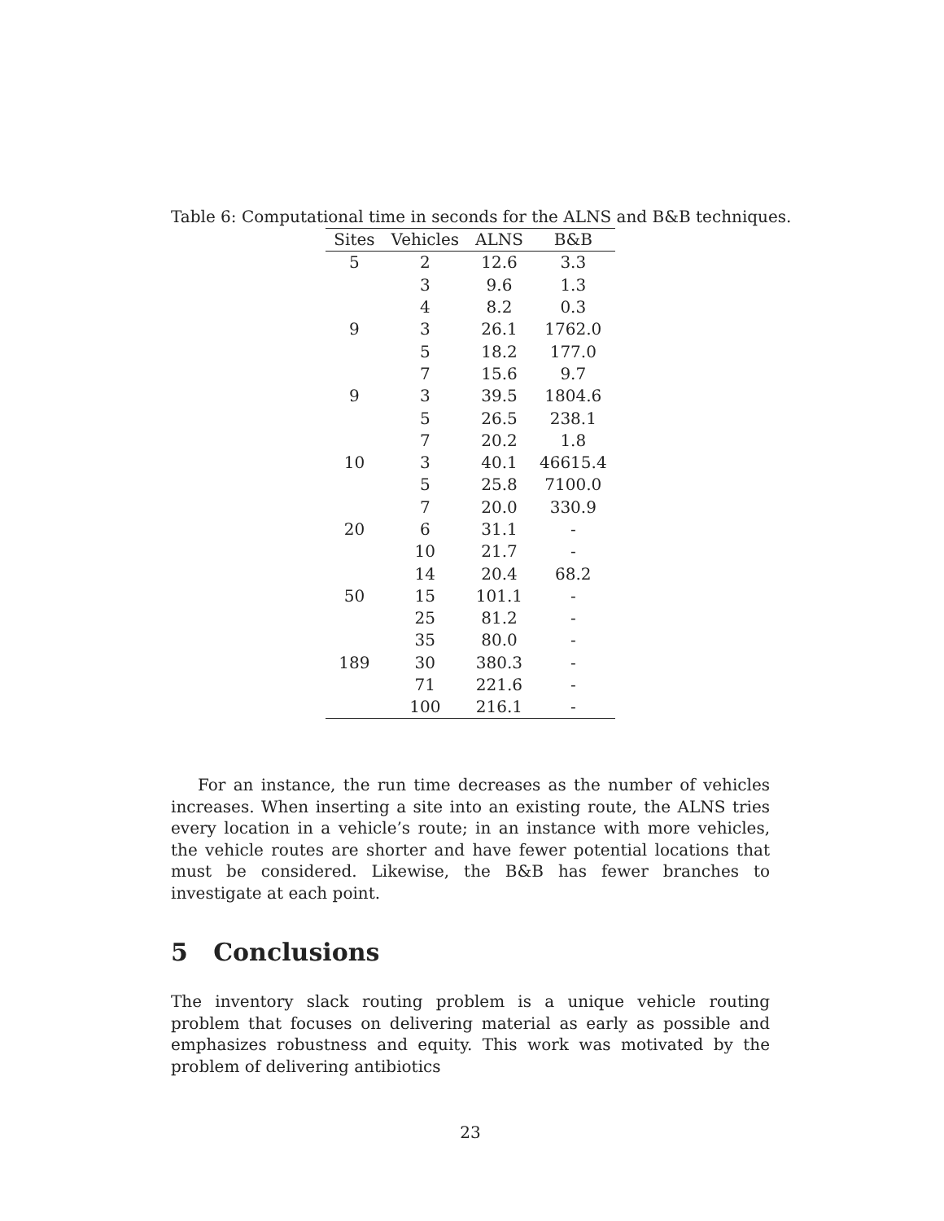Table 6: Computational time in seconds for the ALNS and B&B techniques.
| Sites | Vehicles | ALNS | B&B |
| --- | --- | --- | --- |
| 5 | 2 | 12.6 | 3.3 |
| | 3 | 9.6 | 1.3 |
| | 4 | 8.2 | 0.3 |
| 9 | 3 | 26.1 | 1762.0 |
| | 5 | 18.2 | 177.0 |
| | 7 | 15.6 | 9.7 |
| 9 | 3 | 39.5 | 1804.6 |
| | 5 | 26.5 | 238.1 |
| | 7 | 20.2 | 1.8 |
| 10 | 3 | 40.1 | 46615.4 |
| | 5 | 25.8 | 7100.0 |
| | 7 | 20.0 | 330.9 |
| 20 | 6 | 31.1 | - |
| | 10 | 21.7 | - |
| | 14 | 20.4 | 68.2 |
| 50 | 15 | 101.1 | - |
| | 25 | 81.2 | - |
| | 35 | 80.0 | - |
| 189 | 30 | 380.3 | - |
| | 71 | 221.6 | - |
| | 100 | 216.1 | - |
For an instance, the run time decreases as the number of vehicles increases. When inserting a site into an existing route, the ALNS tries every location in a vehicle’s route; in an instance with more vehicles, the vehicle routes are shorter and have fewer potential locations that must be considered. Likewise, the B&B has fewer branches to investigate at each point.
5 Conclusions
The inventory slack routing problem is a unique vehicle routing problem that focuses on delivering material as early as possible and emphasizes robustness and equity. This work was motivated by the problem of delivering antibiotics
23